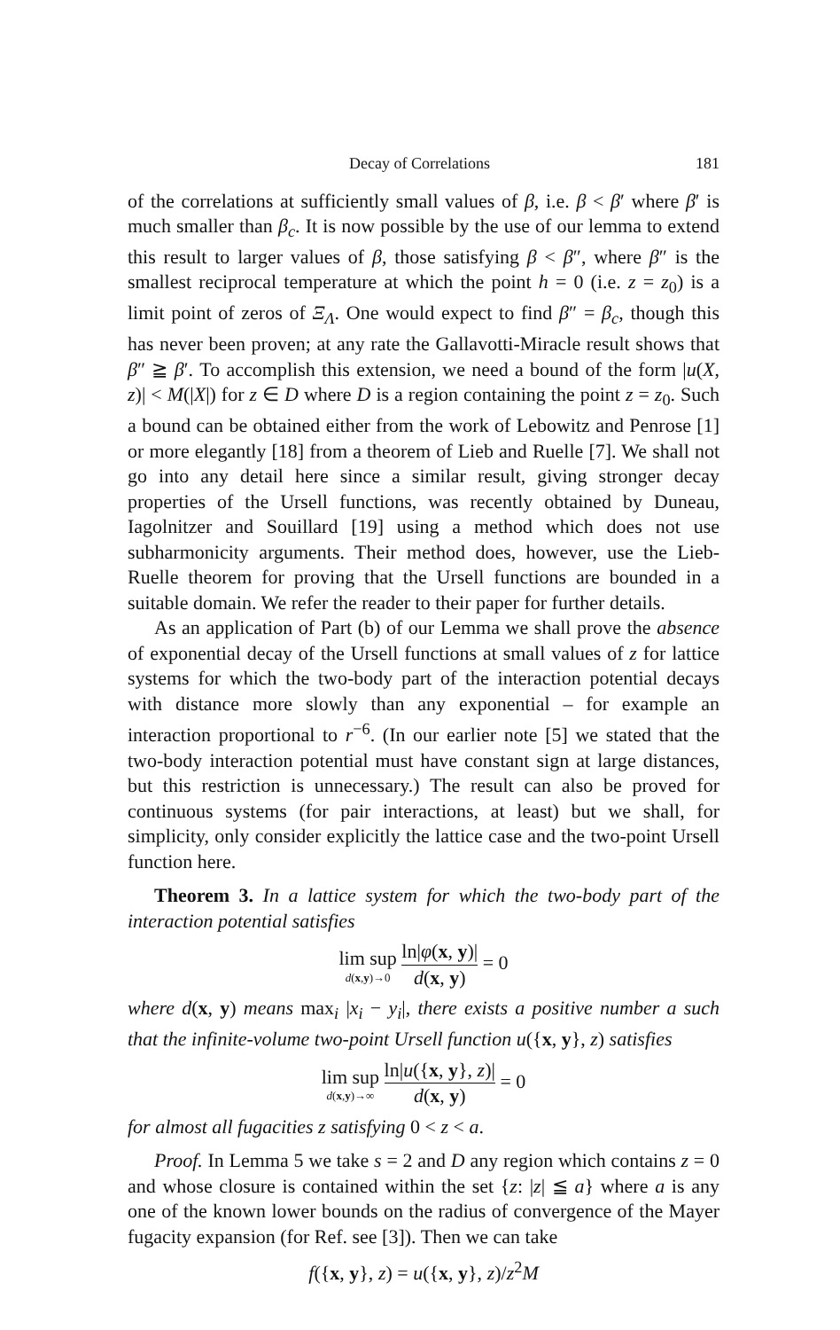Decay of Correlations 181
of the correlations at sufficiently small values of β, i.e. β < β′ where β′ is much smaller than β<sub>c</sub>. It is now possible by the use of our lemma to extend this result to larger values of β, those satisfying β < β″, where β″ is the smallest reciprocal temperature at which the point h = 0 (i.e. z = z<sub>0</sub>) is a limit point of zeros of Ξ<sub>Λ</sub>. One would expect to find β″ = β<sub>c</sub>, though this has never been proven; at any rate the Gallavotti-Miracle result shows that β″ ≧ β′. To accomplish this extension, we need a bound of the form |u(X, z)| < M(|X|) for z ∈ D where D is a region containing the point z = z<sub>0</sub>. Such a bound can be obtained either from the work of Lebowitz and Penrose [1] or more elegantly [18] from a theorem of Lieb and Ruelle [7]. We shall not go into any detail here since a similar result, giving stronger decay properties of the Ursell functions, was recently obtained by Duneau, Iagolnitzer and Souillard [19] using a method which does not use subharmonicity arguments. Their method does, however, use the Lieb-Ruelle theorem for proving that the Ursell functions are bounded in a suitable domain. We refer the reader to their paper for further details.
As an application of Part (b) of our Lemma we shall prove the absence of exponential decay of the Ursell functions at small values of z for lattice systems for which the two-body part of the interaction potential decays with distance more slowly than any exponential – for example an interaction proportional to r<sup>−6</sup>. (In our earlier note [5] we stated that the two-body interaction potential must have constant sign at large distances, but this restriction is unnecessary.) The result can also be proved for continuous systems (for pair interactions, at least) but we shall, for simplicity, only consider explicitly the lattice case and the two-point Ursell function here.
Theorem 3. In a lattice system for which the two-body part of the interaction potential satisfies
lim sup d(x,y)→0 ln|φ(x, y)| d(x, y) = 0
where d(x, y) means max<sub>i</sub> |x<sub>i</sub> − y<sub>i</sub>|, there exists a positive number a such that the infinite-volume two-point Ursell function u({x, y}, z) satisfies
lim sup d(x,y)→∞ ln|u({x, y}, z)| d(x, y) = 0
for almost all fugacities z satisfying 0 < z < a.
Proof. In Lemma 5 we take s = 2 and D any region which contains z = 0 and whose closure is contained within the set {z: |z| ≦ a} where a is any one of the known lower bounds on the radius of convergence of the Mayer fugacity expansion (for Ref. see [3]). Then we can take
f({x, y}, z) = u({x, y}, z)/z<sup>2</sup>M